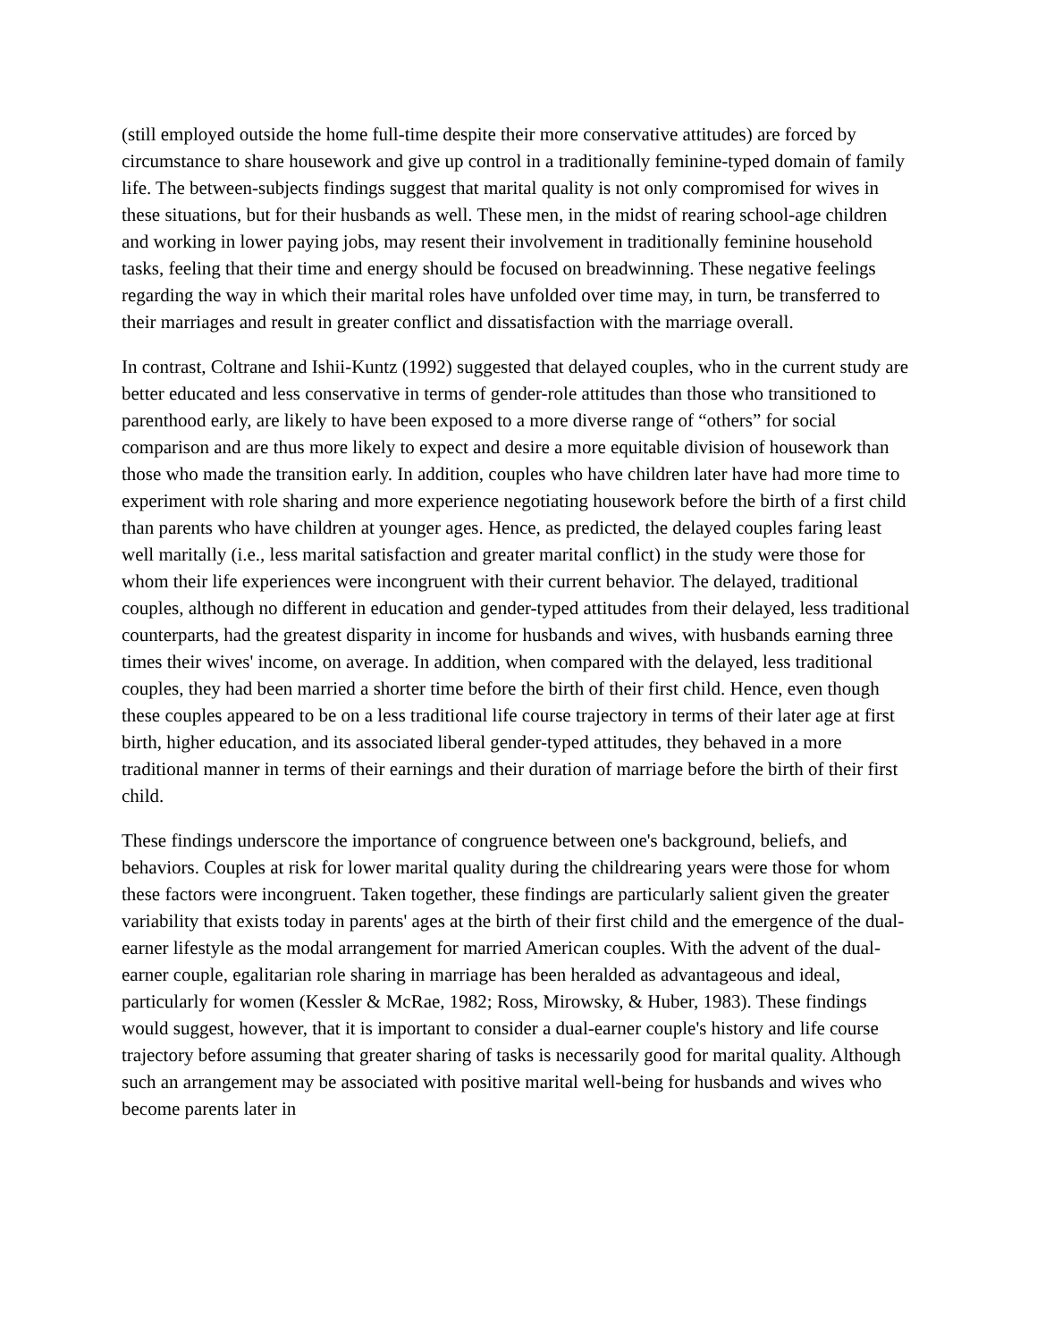(still employed outside the home full-time despite their more conservative attitudes) are forced by circumstance to share housework and give up control in a traditionally feminine-typed domain of family life. The between-subjects findings suggest that marital quality is not only compromised for wives in these situations, but for their husbands as well. These men, in the midst of rearing school-age children and working in lower paying jobs, may resent their involvement in traditionally feminine household tasks, feeling that their time and energy should be focused on breadwinning. These negative feelings regarding the way in which their marital roles have unfolded over time may, in turn, be transferred to their marriages and result in greater conflict and dissatisfaction with the marriage overall.
In contrast, Coltrane and Ishii-Kuntz (1992) suggested that delayed couples, who in the current study are better educated and less conservative in terms of gender-role attitudes than those who transitioned to parenthood early, are likely to have been exposed to a more diverse range of “others” for social comparison and are thus more likely to expect and desire a more equitable division of housework than those who made the transition early. In addition, couples who have children later have had more time to experiment with role sharing and more experience negotiating housework before the birth of a first child than parents who have children at younger ages. Hence, as predicted, the delayed couples faring least well maritally (i.e., less marital satisfaction and greater marital conflict) in the study were those for whom their life experiences were incongruent with their current behavior. The delayed, traditional couples, although no different in education and gender-typed attitudes from their delayed, less traditional counterparts, had the greatest disparity in income for husbands and wives, with husbands earning three times their wives' income, on average. In addition, when compared with the delayed, less traditional couples, they had been married a shorter time before the birth of their first child. Hence, even though these couples appeared to be on a less traditional life course trajectory in terms of their later age at first birth, higher education, and its associated liberal gender-typed attitudes, they behaved in a more traditional manner in terms of their earnings and their duration of marriage before the birth of their first child.
These findings underscore the importance of congruence between one's background, beliefs, and behaviors. Couples at risk for lower marital quality during the childrearing years were those for whom these factors were incongruent. Taken together, these findings are particularly salient given the greater variability that exists today in parents' ages at the birth of their first child and the emergence of the dual-earner lifestyle as the modal arrangement for married American couples. With the advent of the dual-earner couple, egalitarian role sharing in marriage has been heralded as advantageous and ideal, particularly for women (Kessler & McRae, 1982; Ross, Mirowsky, & Huber, 1983). These findings would suggest, however, that it is important to consider a dual-earner couple's history and life course trajectory before assuming that greater sharing of tasks is necessarily good for marital quality. Although such an arrangement may be associated with positive marital well-being for husbands and wives who become parents later in